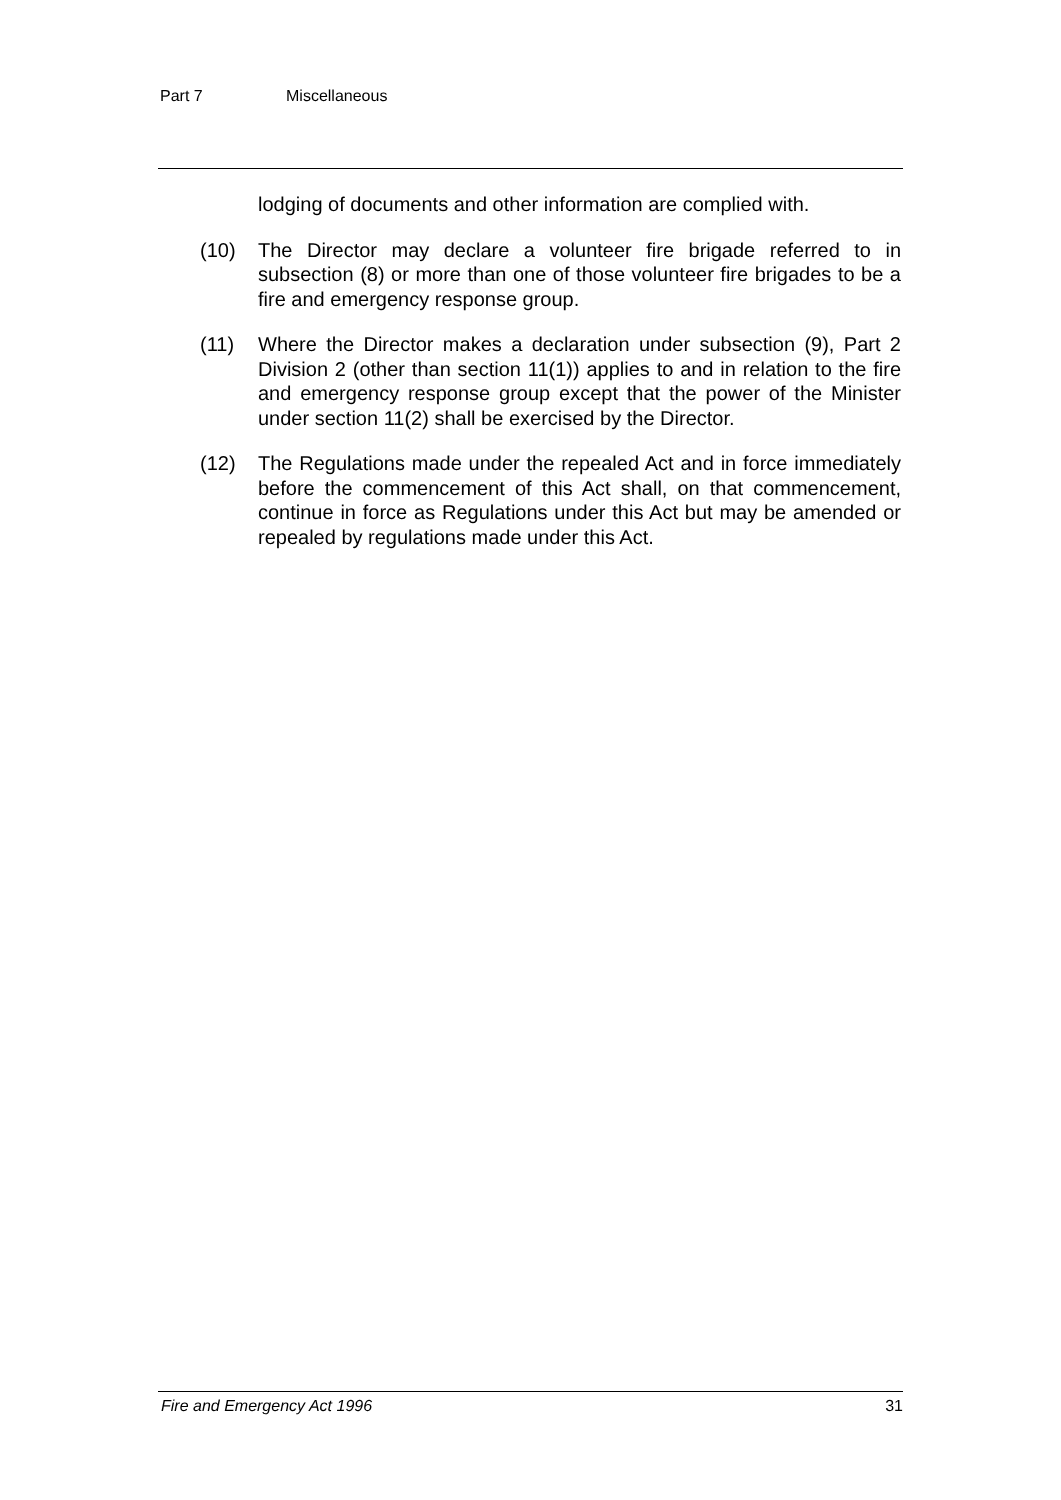Part 7 Miscellaneous
lodging of documents and other information are complied with.
(10) The Director may declare a volunteer fire brigade referred to in subsection (8) or more than one of those volunteer fire brigades to be a fire and emergency response group.
(11) Where the Director makes a declaration under subsection (9), Part 2 Division 2 (other than section 11(1)) applies to and in relation to the fire and emergency response group except that the power of the Minister under section 11(2) shall be exercised by the Director.
(12) The Regulations made under the repealed Act and in force immediately before the commencement of this Act shall, on that commencement, continue in force as Regulations under this Act but may be amended or repealed by regulations made under this Act.
Fire and Emergency Act 1996 31